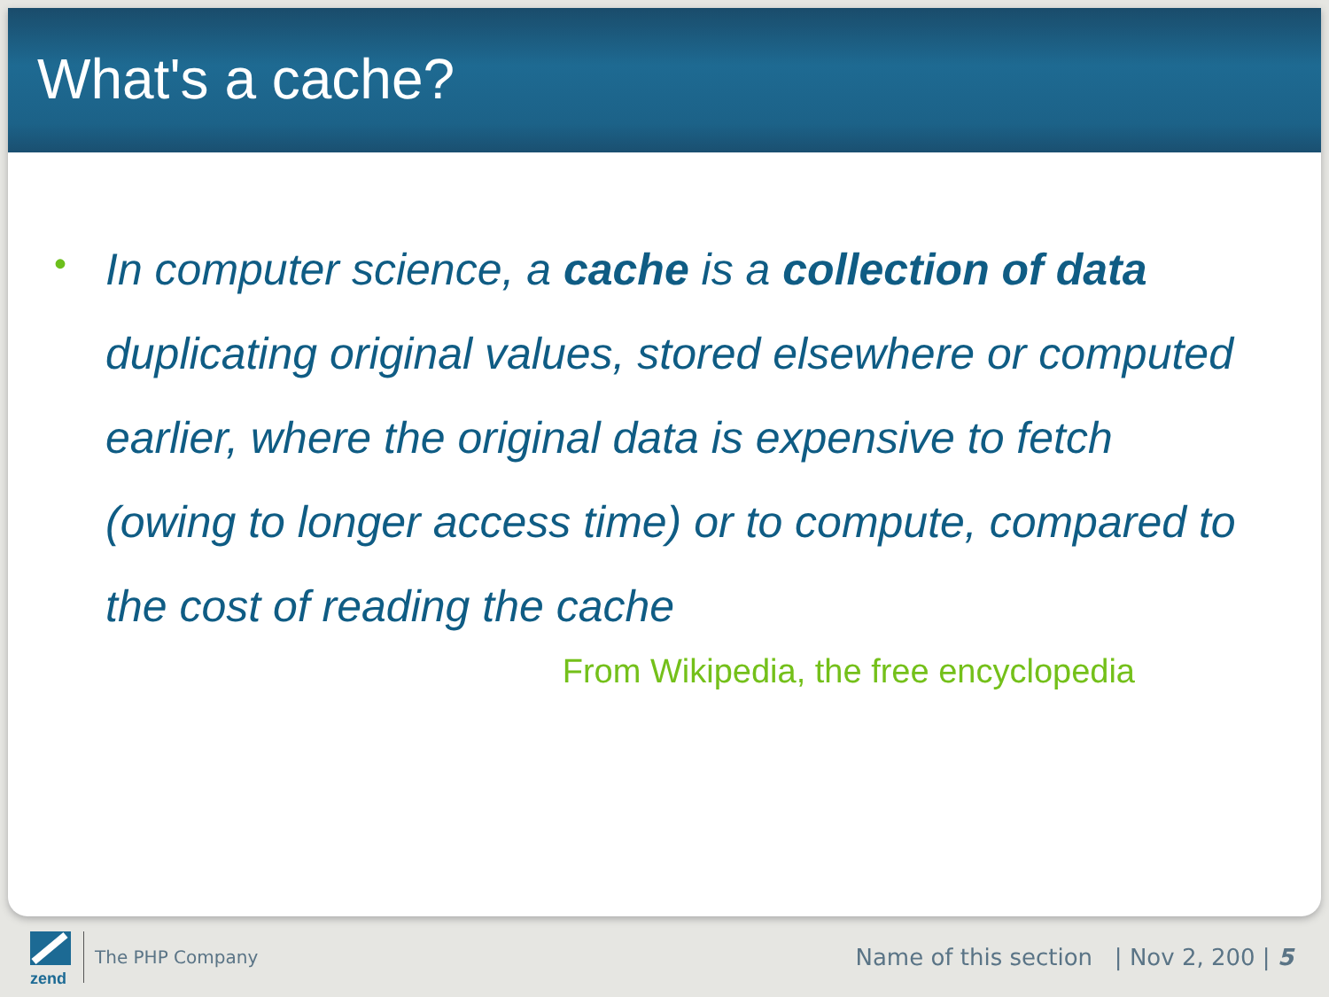What's a cache?
• In computer science, a cache is a collection of data duplicating original values, stored elsewhere or computed earlier, where the original data is expensive to fetch (owing to longer access time) or to compute, compared to the cost of reading the cache
From Wikipedia, the free encyclopedia
zend
The PHP Company Name of this section | Nov 2, 200 | 5